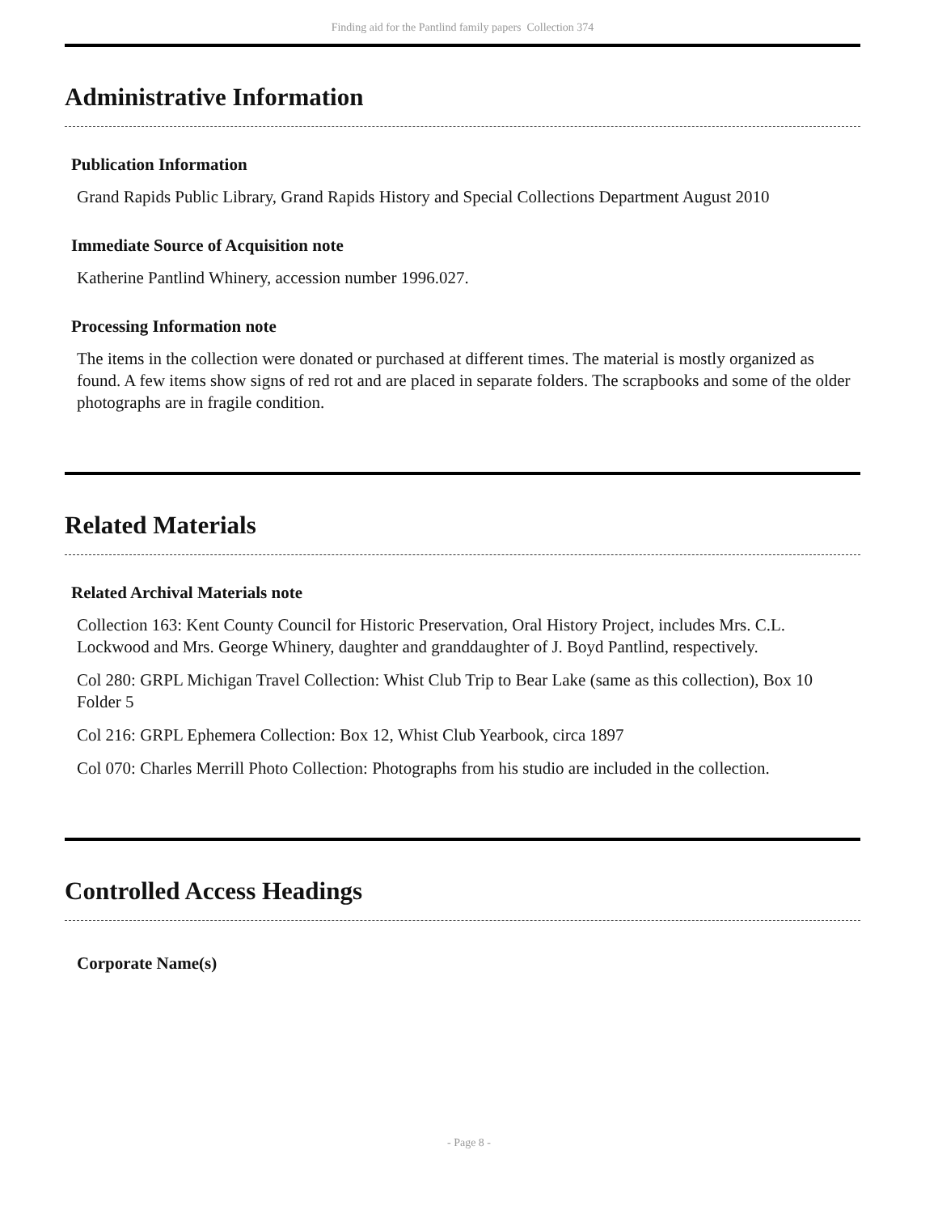Finding aid for the Pantlind family papers Collection 374
Administrative Information
Publication Information
Grand Rapids Public Library, Grand Rapids History and Special Collections Department August 2010
Immediate Source of Acquisition note
Katherine Pantlind Whinery, accession number 1996.027.
Processing Information note
The items in the collection were donated or purchased at different times. The material is mostly organized as found. A few items show signs of red rot and are placed in separate folders. The scrapbooks and some of the older photographs are in fragile condition.
Related Materials
Related Archival Materials note
Collection 163: Kent County Council for Historic Preservation, Oral History Project, includes Mrs. C.L. Lockwood and Mrs. George Whinery, daughter and granddaughter of J. Boyd Pantlind, respectively.
Col 280: GRPL Michigan Travel Collection: Whist Club Trip to Bear Lake (same as this collection), Box 10 Folder 5
Col 216: GRPL Ephemera Collection: Box 12, Whist Club Yearbook, circa 1897
Col 070: Charles Merrill Photo Collection: Photographs from his studio are included in the collection.
Controlled Access Headings
Corporate Name(s)
- Page 8 -